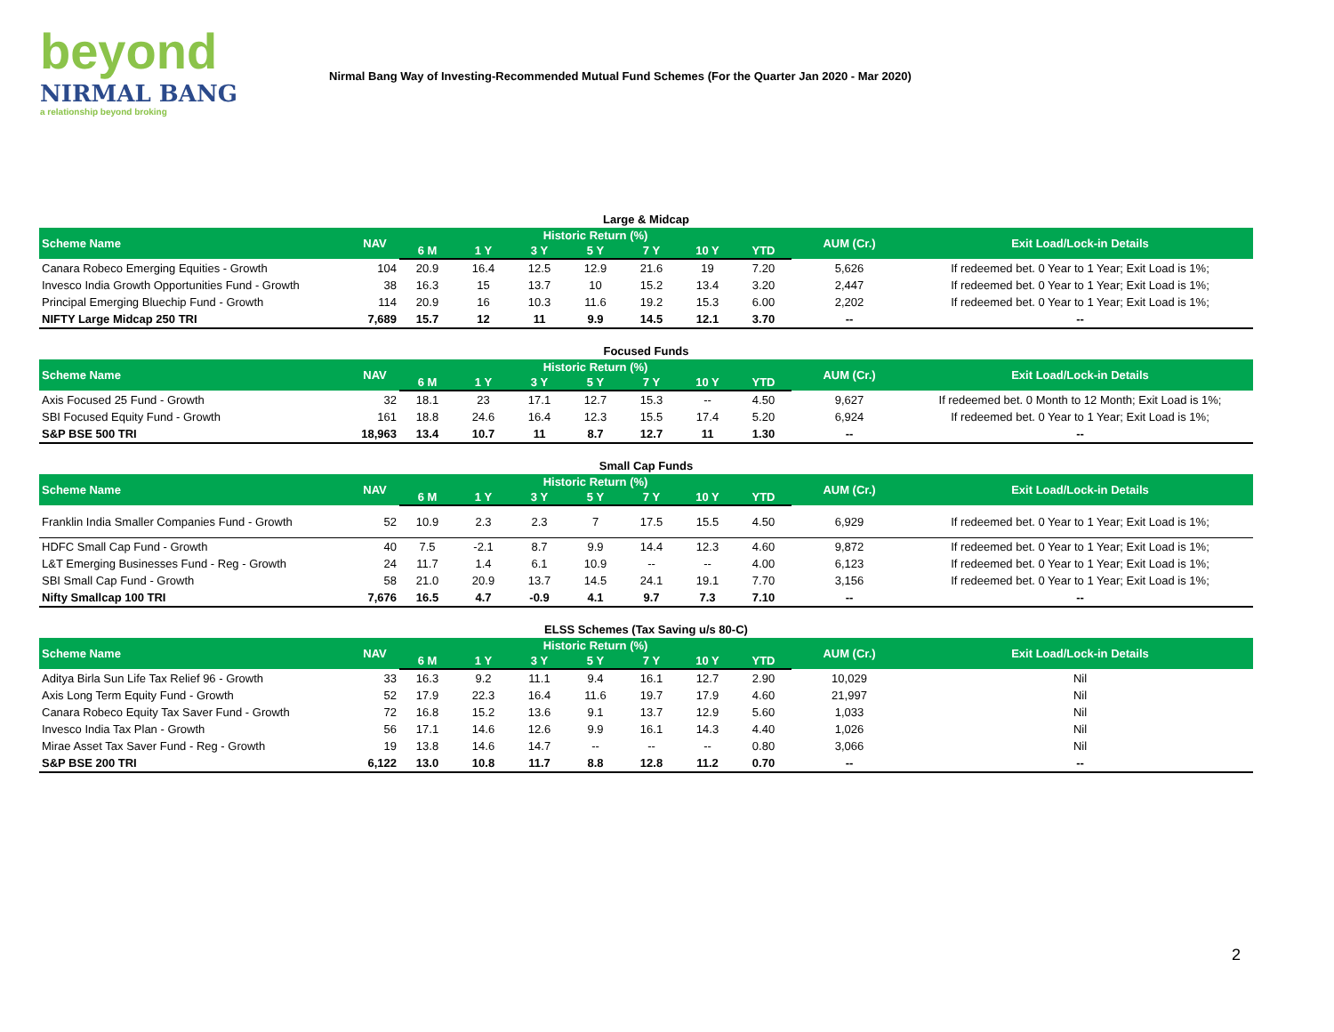beyond
NIRMAL BANG
a relationship beyond broking
Nirmal Bang Way of Investing-Recommended Mutual Fund Schemes (For the Quarter Jan 2020 - Mar 2020)
Large & Midcap
| Scheme Name | NAV | Historic Return (%) | | | | | | | AUM (Cr.) | Exit Load/Lock-in Details |
| --- | --- | --- | --- | --- | --- | --- | --- | --- | --- | --- |
| | | 6 M | 1 Y | 3 Y | 5 Y | 7 Y | 10 Y | YTD | | |
| Canara Robeco Emerging Equities - Growth | 104 | 20.9 | 16.4 | 12.5 | 12.9 | 21.6 | 19 | 7.20 | 5,626 | If redeemed bet. 0 Year to 1 Year; Exit Load is 1%; |
| Invesco India Growth Opportunities Fund - Growth | 38 | 16.3 | 15 | 13.7 | 10 | 15.2 | 13.4 | 3.20 | 2,447 | If redeemed bet. 0 Year to 1 Year; Exit Load is 1%; |
| Principal Emerging Bluechip Fund - Growth | 114 | 20.9 | 16 | 10.3 | 11.6 | 19.2 | 15.3 | 6.00 | 2,202 | If redeemed bet. 0 Year to 1 Year; Exit Load is 1%; |
| NIFTY Large Midcap 250 TRI | 7,689 | 15.7 | 12 | 11 | 9.9 | 14.5 | 12.1 | 3.70 | -- | -- |
Focused Funds
| Scheme Name | NAV | Historic Return (%) | | | | | | | AUM (Cr.) | Exit Load/Lock-in Details |
| --- | --- | --- | --- | --- | --- | --- | --- | --- | --- | --- |
| | | 6 M | 1 Y | 3 Y | 5 Y | 7 Y | 10 Y | YTD | | |
| Axis Focused 25 Fund - Growth | 32 | 18.1 | 23 | 17.1 | 12.7 | 15.3 | -- | 4.50 | 9,627 | If redeemed bet. 0 Month to 12 Month; Exit Load is 1%; |
| SBI Focused Equity Fund - Growth | 161 | 18.8 | 24.6 | 16.4 | 12.3 | 15.5 | 17.4 | 5.20 | 6,924 | If redeemed bet. 0 Year to 1 Year; Exit Load is 1%; |
| S&P BSE 500 TRI | 18,963 | 13.4 | 10.7 | 11 | 8.7 | 12.7 | 11 | 1.30 | -- | -- |
Small Cap Funds
| Scheme Name | NAV | Historic Return (%) | | | | | | | AUM (Cr.) | Exit Load/Lock-in Details |
| --- | --- | --- | --- | --- | --- | --- | --- | --- | --- | --- |
| | | 6 M | 1 Y | 3 Y | 5 Y | 7 Y | 10 Y | YTD | | |
| Franklin India Smaller Companies Fund - Growth | 52 | 10.9 | 2.3 | 2.3 | 7 | 17.5 | 15.5 | 4.50 | 6,929 | If redeemed bet. 0 Year to 1 Year; Exit Load is 1%; |
| HDFC Small Cap Fund - Growth | 40 | 7.5 | -2.1 | 8.7 | 9.9 | 14.4 | 12.3 | 4.60 | 9,872 | If redeemed bet. 0 Year to 1 Year; Exit Load is 1%; |
| L&T Emerging Businesses Fund - Reg - Growth | 24 | 11.7 | 1.4 | 6.1 | 10.9 | -- | -- | 4.00 | 6,123 | If redeemed bet. 0 Year to 1 Year; Exit Load is 1%; |
| SBI Small Cap Fund - Growth | 58 | 21.0 | 20.9 | 13.7 | 14.5 | 24.1 | 19.1 | 7.70 | 3,156 | If redeemed bet. 0 Year to 1 Year; Exit Load is 1%; |
| Nifty Smallcap 100 TRI | 7,676 | 16.5 | 4.7 | -0.9 | 4.1 | 9.7 | 7.3 | 7.10 | -- | -- |
ELSS Schemes (Tax Saving u/s 80-C)
| Scheme Name | NAV | Historic Return (%) | | | | | | | AUM (Cr.) | Exit Load/Lock-in Details |
| --- | --- | --- | --- | --- | --- | --- | --- | --- | --- | --- |
| | | 6 M | 1 Y | 3 Y | 5 Y | 7 Y | 10 Y | YTD | | |
| Aditya Birla Sun Life Tax Relief 96 - Growth | 33 | 16.3 | 9.2 | 11.1 | 9.4 | 16.1 | 12.7 | 2.90 | 10,029 | Nil |
| Axis Long Term Equity Fund - Growth | 52 | 17.9 | 22.3 | 16.4 | 11.6 | 19.7 | 17.9 | 4.60 | 21,997 | Nil |
| Canara Robeco Equity Tax Saver Fund - Growth | 72 | 16.8 | 15.2 | 13.6 | 9.1 | 13.7 | 12.9 | 5.60 | 1,033 | Nil |
| Invesco India Tax Plan - Growth | 56 | 17.1 | 14.6 | 12.6 | 9.9 | 16.1 | 14.3 | 4.40 | 1,026 | Nil |
| Mirae Asset Tax Saver Fund - Reg - Growth | 19 | 13.8 | 14.6 | 14.7 | -- | -- | -- | 0.80 | 3,066 | Nil |
| S&P BSE 200 TRI | 6,122 | 13.0 | 10.8 | 11.7 | 8.8 | 12.8 | 11.2 | 0.70 | -- | -- |
2